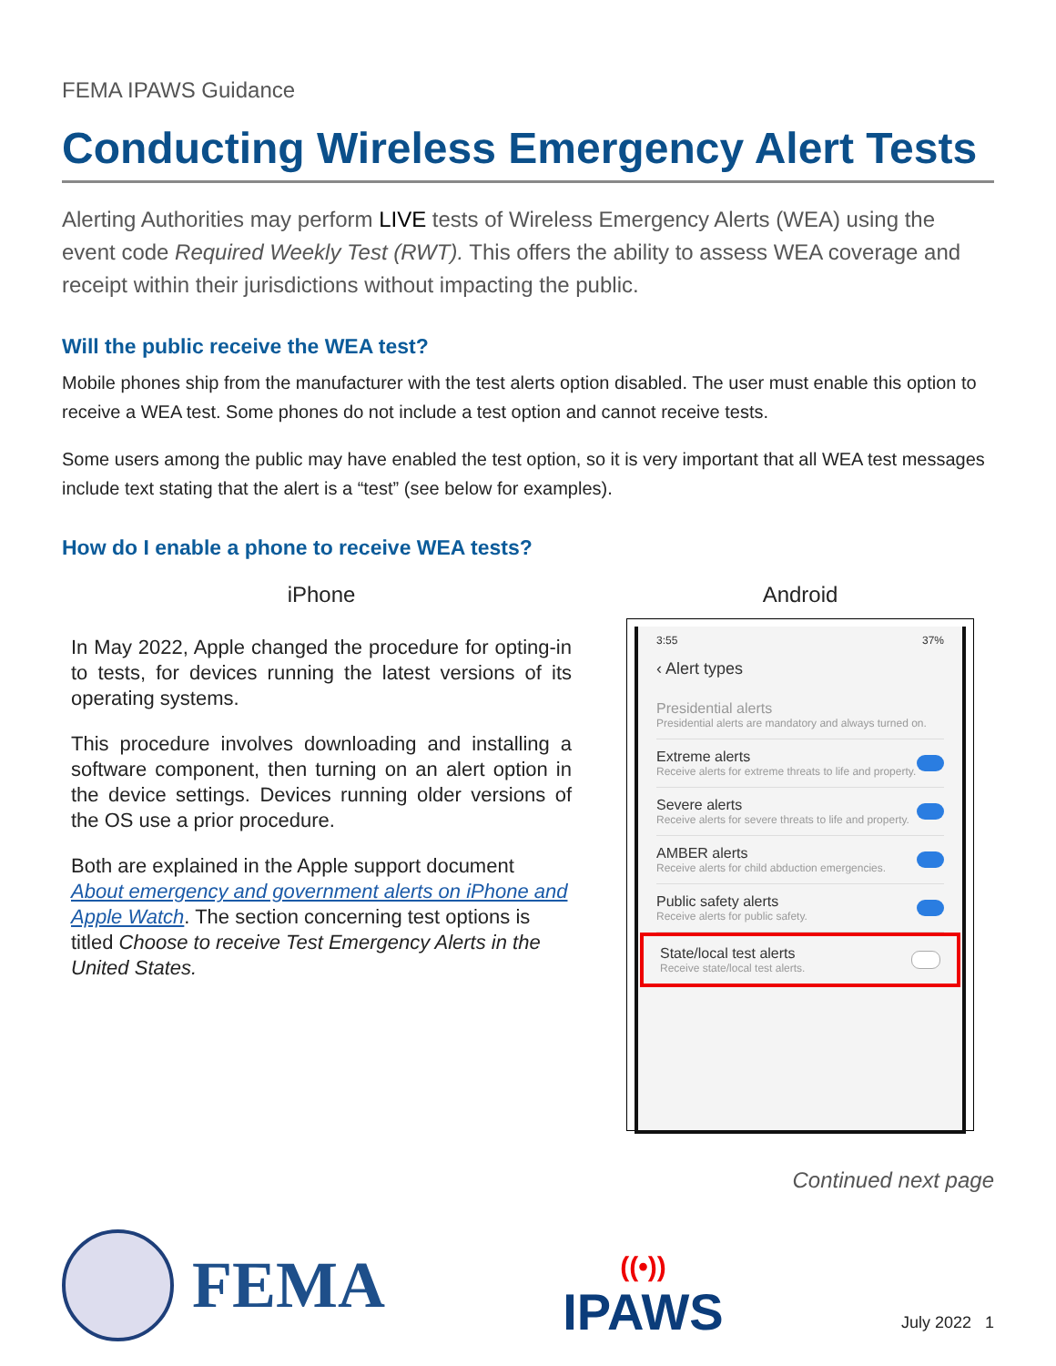FEMA IPAWS Guidance
Conducting Wireless Emergency Alert Tests
Alerting Authorities may perform LIVE tests of Wireless Emergency Alerts (WEA) using the event code Required Weekly Test (RWT). This offers the ability to assess WEA coverage and receipt within their jurisdictions without impacting the public.
Will the public receive the WEA test?
Mobile phones ship from the manufacturer with the test alerts option disabled. The user must enable this option to receive a WEA test. Some phones do not include a test option and cannot receive tests.
Some users among the public may have enabled the test option, so it is very important that all WEA test messages include text stating that the alert is a “test” (see below for examples).
How do I enable a phone to receive WEA tests?
iPhone
In May 2022, Apple changed the procedure for opting-in to tests, for devices running the latest versions of its operating systems.
This procedure involves downloading and installing a software component, then turning on an alert option in the device settings. Devices running older versions of the OS use a prior procedure.
Both are explained in the Apple support document About emergency and government alerts on iPhone and Apple Watch. The section concerning test options is titled Choose to receive Test Emergency Alerts in the United States.
Android
3:55 37%
‹ Alert types
Presidential alerts
Presidential alerts are mandatory and always turned on.
Extreme alerts
Receive alerts for extreme threats to life and property.
Severe alerts
Receive alerts for severe threats to life and property.
AMBER alerts
Receive alerts for child abduction emergencies.
Public safety alerts
Receive alerts for public safety.
State/local test alerts
Receive state/local test alerts.
Continued next page
FEMA
((•))
IPAWS
July 2022 1